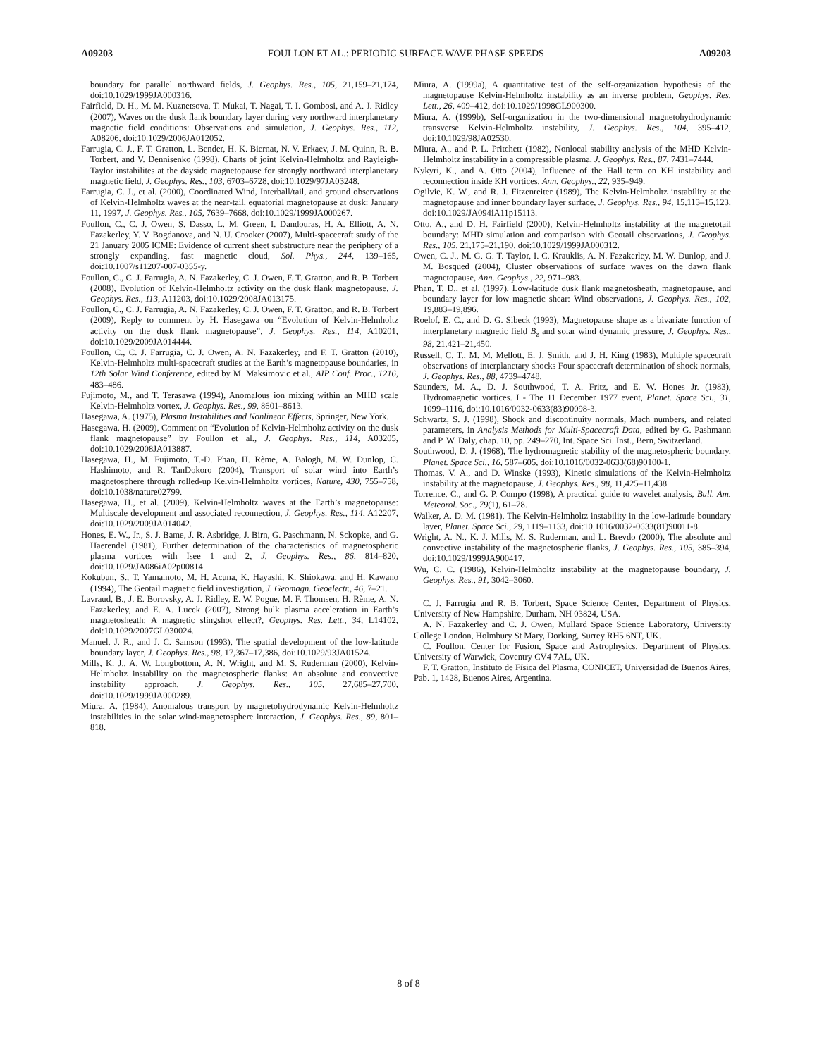A09203 FOULLON ET AL.: PERIODIC SURFACE WAVE PHASE SPEEDS A09203
boundary for parallel northward fields, J. Geophys. Res., 105, 21,159–21,174, doi:10.1029/1999JA000316.
Fairfield, D. H., M. M. Kuznetsova, T. Mukai, T. Nagai, T. I. Gombosi, and A. J. Ridley (2007), Waves on the dusk flank boundary layer during very northward interplanetary magnetic field conditions: Observations and simulation, J. Geophys. Res., 112, A08206, doi:10.1029/2006JA012052.
Farrugia, C. J., F. T. Gratton, L. Bender, H. K. Biernat, N. V. Erkaev, J. M. Quinn, R. B. Torbert, and V. Dennisenko (1998), Charts of joint Kelvin-Helmholtz and Rayleigh-Taylor instabilites at the dayside magnetopause for strongly northward interplanetary magnetic field, J. Geophys. Res., 103, 6703–6728, doi:10.1029/97JA03248.
Farrugia, C. J., et al. (2000), Coordinated Wind, Interball/tail, and ground observations of Kelvin-Helmholtz waves at the near-tail, equatorial magnetopause at dusk: January 11, 1997, J. Geophys. Res., 105, 7639–7668, doi:10.1029/1999JA000267.
Foullon, C., C. J. Owen, S. Dasso, L. M. Green, I. Dandouras, H. A. Elliott, A. N. Fazakerley, Y. V. Bogdanova, and N. U. Crooker (2007), Multi-spacecraft study of the 21 January 2005 ICME: Evidence of current sheet substructure near the periphery of a strongly expanding, fast magnetic cloud, Sol. Phys., 244, 139–165, doi:10.1007/s11207-007-0355-y.
Foullon, C., C. J. Farrugia, A. N. Fazakerley, C. J. Owen, F. T. Gratton, and R. B. Torbert (2008), Evolution of Kelvin-Helmholtz activity on the dusk flank magnetopause, J. Geophys. Res., 113, A11203, doi:10.1029/2008JA013175.
Foullon, C., C. J. Farrugia, A. N. Fazakerley, C. J. Owen, F. T. Gratton, and R. B. Torbert (2009), Reply to comment by H. Hasegawa on “Evolution of Kelvin-Helmholtz activity on the dusk flank magnetopause”, J. Geophys. Res., 114, A10201, doi:10.1029/2009JA014444.
Foullon, C., C. J. Farrugia, C. J. Owen, A. N. Fazakerley, and F. T. Gratton (2010), Kelvin-Helmholtz multi-spacecraft studies at the Earth’s magnetopause boundaries, in 12th Solar Wind Conference, edited by M. Maksimovic et al., AIP Conf. Proc., 1216, 483–486.
Fujimoto, M., and T. Terasawa (1994), Anomalous ion mixing within an MHD scale Kelvin-Helmholtz vortex, J. Geophys. Res., 99, 8601–8613.
Hasegawa, A. (1975), Plasma Instabilities and Nonlinear Effects, Springer, New York.
Hasegawa, H. (2009), Comment on “Evolution of Kelvin-Helmholtz activity on the dusk flank magnetopause” by Foullon et al., J. Geophys. Res., 114, A03205, doi:10.1029/2008JA013887.
Hasegawa, H., M. Fujimoto, T.-D. Phan, H. Rème, A. Balogh, M. W. Dunlop, C. Hashimoto, and R. TanDokoro (2004), Transport of solar wind into Earth’s magnetosphere through rolled-up Kelvin-Helmholtz vortices, Nature, 430, 755–758, doi:10.1038/nature02799.
Hasegawa, H., et al. (2009), Kelvin-Helmholtz waves at the Earth’s magnetopause: Multiscale development and associated reconnection, J. Geophys. Res., 114, A12207, doi:10.1029/2009JA014042.
Hones, E. W., Jr., S. J. Bame, J. R. Asbridge, J. Birn, G. Paschmann, N. Sckopke, and G. Haerendel (1981), Further determination of the characteristics of magnetospheric plasma vortices with Isee 1 and 2, J. Geophys. Res., 86, 814–820, doi:10.1029/JA086iA02p00814.
Kokubun, S., T. Yamamoto, M. H. Acuna, K. Hayashi, K. Shiokawa, and H. Kawano (1994), The Geotail magnetic field investigation, J. Geomagn. Geoelectr., 46, 7–21.
Lavraud, B., J. E. Borovsky, A. J. Ridley, E. W. Pogue, M. F. Thomsen, H. Rème, A. N. Fazakerley, and E. A. Lucek (2007), Strong bulk plasma acceleration in Earth’s magnetosheath: A magnetic slingshot effect?, Geophys. Res. Lett., 34, L14102, doi:10.1029/2007GL030024.
Manuel, J. R., and J. C. Samson (1993), The spatial development of the low-latitude boundary layer, J. Geophys. Res., 98, 17,367–17,386, doi:10.1029/93JA01524.
Mills, K. J., A. W. Longbottom, A. N. Wright, and M. S. Ruderman (2000), Kelvin-Helmholtz instability on the magnetospheric flanks: An absolute and convective instability approach, J. Geophys. Res., 105, 27,685–27,700, doi:10.1029/1999JA000289.
Miura, A. (1984), Anomalous transport by magnetohydrodynamic Kelvin-Helmholtz instabilities in the solar wind-magnetosphere interaction, J. Geophys. Res., 89, 801–818.
Miura, A. (1999a), A quantitative test of the self-organization hypothesis of the magnetopause Kelvin-Helmholtz instability as an inverse problem, Geophys. Res. Lett., 26, 409–412, doi:10.1029/1998GL900300.
Miura, A. (1999b), Self-organization in the two-dimensional magnetohydrodynamic transverse Kelvin-Helmholtz instability, J. Geophys. Res., 104, 395–412, doi:10.1029/98JA02530.
Miura, A., and P. L. Pritchett (1982), Nonlocal stability analysis of the MHD Kelvin-Helmholtz instability in a compressible plasma, J. Geophys. Res., 87, 7431–7444.
Nykyri, K., and A. Otto (2004), Influence of the Hall term on KH instability and reconnection inside KH vortices, Ann. Geophys., 22, 935–949.
Ogilvie, K. W., and R. J. Fitzenreiter (1989), The Kelvin-Helmholtz instability at the magnetopause and inner boundary layer surface, J. Geophys. Res., 94, 15,113–15,123, doi:10.1029/JA094iA11p15113.
Otto, A., and D. H. Fairfield (2000), Kelvin-Helmholtz instability at the magnetotail boundary: MHD simulation and comparison with Geotail observations, J. Geophys. Res., 105, 21,175–21,190, doi:10.1029/1999JA000312.
Owen, C. J., M. G. G. T. Taylor, I. C. Krauklis, A. N. Fazakerley, M. W. Dunlop, and J. M. Bosqued (2004), Cluster observations of surface waves on the dawn flank magnetopause, Ann. Geophys., 22, 971–983.
Phan, T. D., et al. (1997), Low-latitude dusk flank magnetosheath, magnetopause, and boundary layer for low magnetic shear: Wind observations, J. Geophys. Res., 102, 19,883–19,896.
Roelof, E. C., and D. G. Sibeck (1993), Magnetopause shape as a bivariate function of interplanetary magnetic field B<sub>z</sub> and solar wind dynamic pressure, J. Geophys. Res., 98, 21,421–21,450.
Russell, C. T., M. M. Mellott, E. J. Smith, and J. H. King (1983), Multiple spacecraft observations of interplanetary shocks Four spacecraft determination of shock normals, J. Geophys. Res., 88, 4739–4748.
Saunders, M. A., D. J. Southwood, T. A. Fritz, and E. W. Hones Jr. (1983), Hydromagnetic vortices. I - The 11 December 1977 event, Planet. Space Sci., 31, 1099–1116, doi:10.1016/0032-0633(83)90098-3.
Schwartz, S. J. (1998), Shock and discontinuity normals, Mach numbers, and related parameters, in Analysis Methods for Multi-Spacecraft Data, edited by G. Pashmann and P. W. Daly, chap. 10, pp. 249–270, Int. Space Sci. Inst., Bern, Switzerland.
Southwood, D. J. (1968), The hydromagnetic stability of the magnetospheric boundary, Planet. Space Sci., 16, 587–605, doi:10.1016/0032-0633(68)90100-1.
Thomas, V. A., and D. Winske (1993), Kinetic simulations of the Kelvin-Helmholtz instability at the magnetopause, J. Geophys. Res., 98, 11,425–11,438.
Torrence, C., and G. P. Compo (1998), A practical guide to wavelet analysis, Bull. Am. Meteorol. Soc., 79(1), 61–78.
Walker, A. D. M. (1981), The Kelvin-Helmholtz instability in the low-latitude boundary layer, Planet. Space Sci., 29, 1119–1133, doi:10.1016/0032-0633(81)90011-8.
Wright, A. N., K. J. Mills, M. S. Ruderman, and L. Brevdo (2000), The absolute and convective instability of the magnetospheric flanks, J. Geophys. Res., 105, 385–394, doi:10.1029/1999JA900417.
Wu, C. C. (1986), Kelvin-Helmholtz instability at the magnetopause boundary, J. Geophys. Res., 91, 3042–3060.
C. J. Farrugia and R. B. Torbert, Space Science Center, Department of Physics, University of New Hampshire, Durham, NH 03824, USA.
A. N. Fazakerley and C. J. Owen, Mullard Space Science Laboratory, University College London, Holmbury St Mary, Dorking, Surrey RH5 6NT, UK.
C. Foullon, Center for Fusion, Space and Astrophysics, Department of Physics, University of Warwick, Coventry CV4 7AL, UK.
F. T. Gratton, Instituto de Física del Plasma, CONICET, Universidad de Buenos Aires, Pab. 1, 1428, Buenos Aires, Argentina.
8 of 8